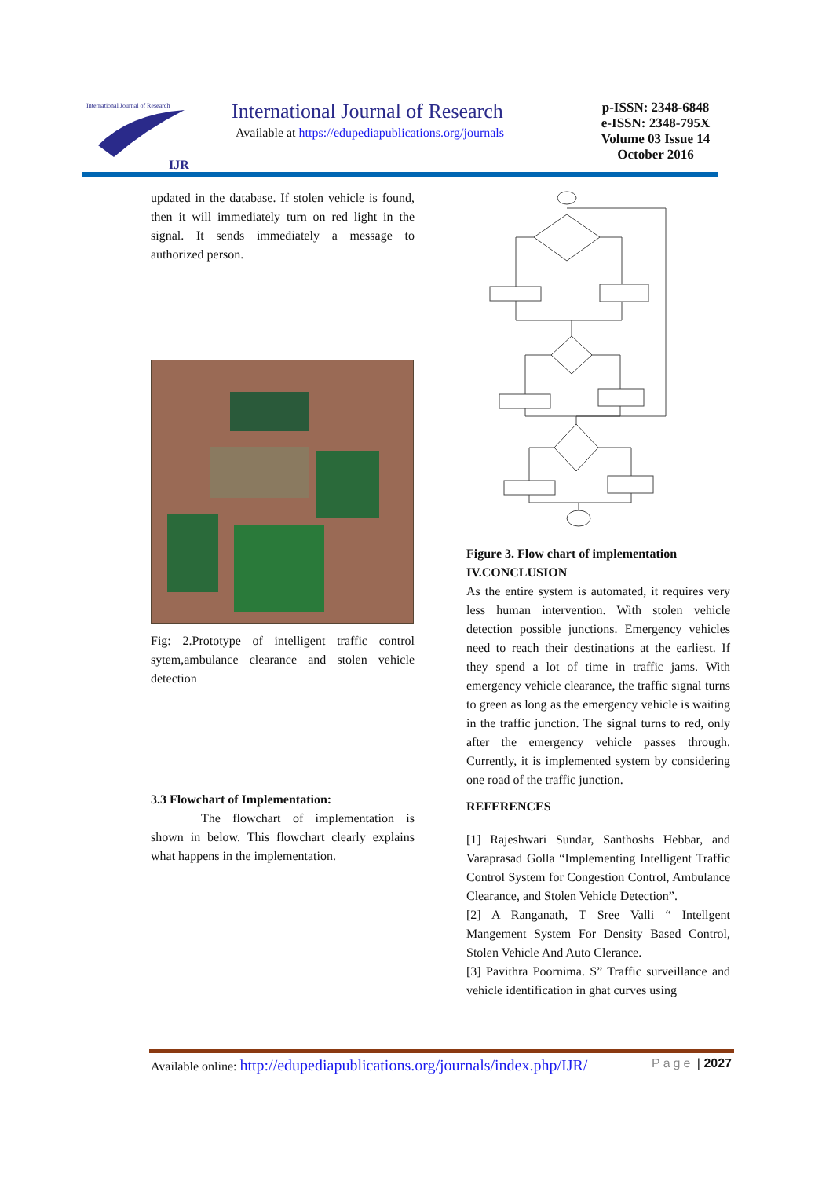International Journal of Research
IJR
International Journal of Research
Available at https://edupediapublications.org/journals
p-ISSN: 2348-6848
e-ISSN: 2348-795X
Volume 03 Issue 14
October 2016
updated in the database. If stolen vehicle is found, then it will immediately turn on red light in the signal. It sends immediately a message to authorized person.
Fig: 2.Prototype of intelligent traffic control sytem,ambulance clearance and stolen vehicle detection
3.3 Flowchart of Implementation:
The flowchart of implementation is shown in below. This flowchart clearly explains what happens in the implementation.
Figure 3. Flow chart of implementation
IV.CONCLUSION
As the entire system is automated, it requires very less human intervention. With stolen vehicle detection possible junctions. Emergency vehicles need to reach their destinations at the earliest. If they spend a lot of time in traffic jams. With emergency vehicle clearance, the traffic signal turns to green as long as the emergency vehicle is waiting in the traffic junction. The signal turns to red, only after the emergency vehicle passes through. Currently, it is implemented system by considering one road of the traffic junction.
REFERENCES
[1] Rajeshwari Sundar, Santhoshs Hebbar, and Varaprasad Golla “Implementing Intelligent Traffic Control System for Congestion Control, Ambulance Clearance, and Stolen Vehicle Detection”.
[2] A Ranganath, T Sree Valli “ Intellgent Mangement System For Density Based Control, Stolen Vehicle And Auto Clerance.
[3] Pavithra Poornima. S” Traffic surveillance and vehicle identification in ghat curves using
Available online: http://edupediapublications.org/journals/index.php/IJR/ Page | 2027